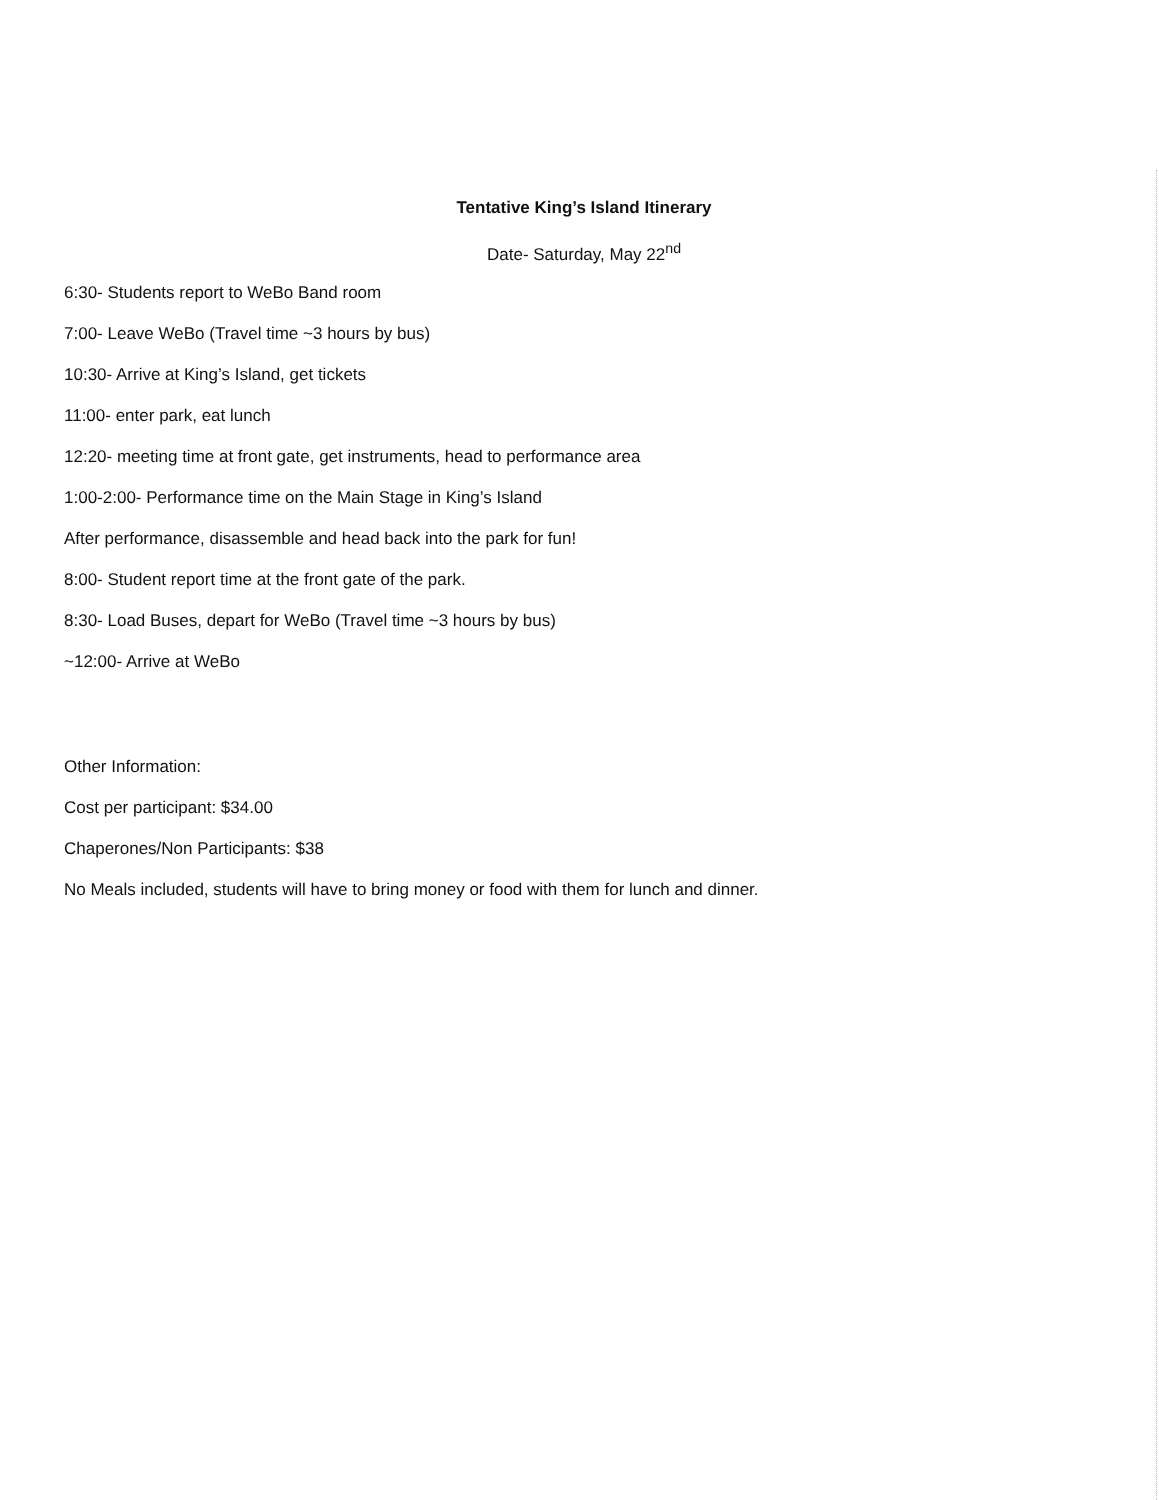Tentative King’s Island Itinerary
Date- Saturday, May 22<sup>nd</sup>
6:30- Students report to WeBo Band room
7:00- Leave WeBo (Travel time ~3 hours by bus)
10:30- Arrive at King’s Island, get tickets
11:00- enter park, eat lunch
12:20- meeting time at front gate, get instruments, head to performance area
1:00-2:00- Performance time on the Main Stage in King’s Island
After performance, disassemble and head back into the park for fun!
8:00- Student report time at the front gate of the park.
8:30- Load Buses, depart for WeBo (Travel time ~3 hours by bus)
~12:00- Arrive at WeBo
Other Information:
Cost per participant: $34.00
Chaperones/Non Participants: $38
No Meals included, students will have to bring money or food with them for lunch and dinner.